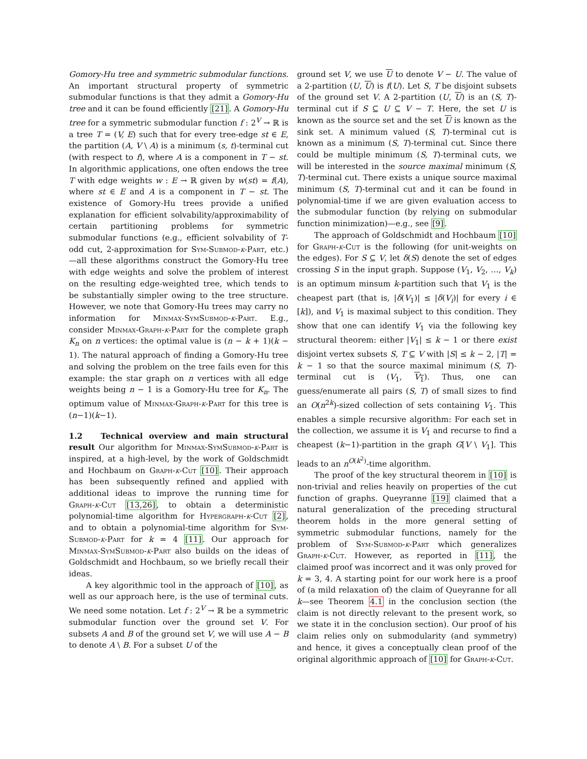Gomory-Hu tree and symmetric submodular functions. An important structural property of symmetric submodular functions is that they admit a Gomory-Hu tree and it can be found efficiently [21]. A Gomory-Hu tree for a symmetric submodular function f : 2<sup>V</sup> → ℝ is a tree T = (V, E) such that for every tree-edge st ∈ E, the partition (A, V \ A) is a minimum (s, t)-terminal cut (with respect to f), where A is a component in T − st. In algorithmic applications, one often endows the tree T with edge weights w : E → ℝ given by w(st) = f(A), where st ∈ E and A is a component in T − st. The existence of Gomory-Hu trees provide a unified explanation for efficient solvability/approximability of certain partitioning problems for symmetric submodular functions (e.g., efficient solvability of T-odd cut, 2-approximation for Sym-Submod-k-Part, etc.)—all these algorithms construct the Gomory-Hu tree with edge weights and solve the problem of interest on the resulting edge-weighted tree, which tends to be substantially simpler owing to the tree structure. However, we note that Gomory-Hu trees may carry no information for Minmax-SymSubmod-k-Part. E.g., consider Minmax-Graph-k-Part for the complete graph K<sub>n</sub> on n vertices: the optimal value is (n − k + 1)(k − 1). The natural approach of finding a Gomory-Hu tree and solving the problem on the tree fails even for this example: the star graph on n vertices with all edge weights being n − 1 is a Gomory-Hu tree for K<sub>n</sub>. The optimum value of Minmax-Graph-k-Part for this tree is (n−1)(k−1).
1.2 Technical overview and main structural result Our algorithm for Minmax-SymSubmod-k-Part is inspired, at a high-level, by the work of Goldschmidt and Hochbaum on Graph-k-Cut [10]. Their approach has been subsequently refined and applied with additional ideas to improve the running time for Graph-k-Cut [13,26], to obtain a deterministic polynomial-time algorithm for Hypergraph-k-Cut [2], and to obtain a polynomial-time algorithm for Sym-Submod-k-Part for k = 4 [11]. Our approach for Minmax-SymSubmod-k-Part also builds on the ideas of Goldschmidt and Hochbaum, so we briefly recall their ideas.
A key algorithmic tool in the approach of [10], as well as our approach here, is the use of terminal cuts. We need some notation. Let f : 2<sup>V</sup> → ℝ be a symmetric submodular function over the ground set V. For subsets A and B of the ground set V, we will use A − B to denote A \ B. For a subset U of the
ground set V, we use U to denote V − U. The value of a 2-partition (U, U) is f(U). Let S, T be disjoint subsets of the ground set V. A 2-partition (U, U) is an (S, T)-terminal cut if S ⊆ U ⊆ V − T. Here, the set U is known as the source set and the set U is known as the sink set. A minimum valued (S, T)-terminal cut is known as a minimum (S, T)-terminal cut. Since there could be multiple minimum (S, T)-terminal cuts, we will be interested in the source maximal minimum (S, T)-terminal cut. There exists a unique source maximal minimum (S, T)-terminal cut and it can be found in polynomial-time if we are given evaluation access to the submodular function (by relying on submodular function minimization)—e.g., see [9].
The approach of Goldschmidt and Hochbaum [10] for Graph-k-Cut is the following (for unit-weights on the edges). For S ⊆ V, let δ(S) denote the set of edges crossing S in the input graph. Suppose (V<sub>1</sub>, V<sub>2</sub>, …, V<sub>k</sub>) is an optimum minsum k-partition such that V<sub>1</sub> is the cheapest part (that is, |δ(V<sub>1</sub>)| ≤ |δ(V<sub>i</sub>)| for every i ∈ [k]), and V<sub>1</sub> is maximal subject to this condition. They show that one can identify V<sub>1</sub> via the following key structural theorem: either |V<sub>1</sub>| ≤ k − 1 or there exist disjoint vertex subsets S, T ⊆ V with |S| ≤ k − 2, |T| = k − 1 so that the source maximal minimum (S, T)-terminal cut is (V<sub>1</sub>, V<sub>1</sub>). Thus, one can guess/enumerate all pairs (S, T) of small sizes to find an O(n<sup>2k</sup>)-sized collection of sets containing V<sub>1</sub>. This enables a simple recursive algorithm: For each set in the collection, we assume it is V<sub>1</sub> and recurse to find a cheapest (k−1)-partition in the graph G[V \ V<sub>1</sub>]. This leads to an n<sup>O(k<sup>2</sup>)</sup>-time algorithm.
The proof of the key structural theorem in [10] is non-trivial and relies heavily on properties of the cut function of graphs. Queyranne [19] claimed that a natural generalization of the preceding structural theorem holds in the more general setting of symmetric submodular functions, namely for the problem of Sym-Submod-k-Part which generalizes Graph-k-Cut. However, as reported in [11], the claimed proof was incorrect and it was only proved for k = 3, 4. A starting point for our work here is a proof of (a mild relaxation of) the claim of Queyranne for all k—see Theorem 4.1 in the conclusion section (the claim is not directly relevant to the present work, so we state it in the conclusion section). Our proof of his claim relies only on submodularity (and symmetry) and hence, it gives a conceptually clean proof of the original algorithmic approach of [10] for Graph-k-Cut.